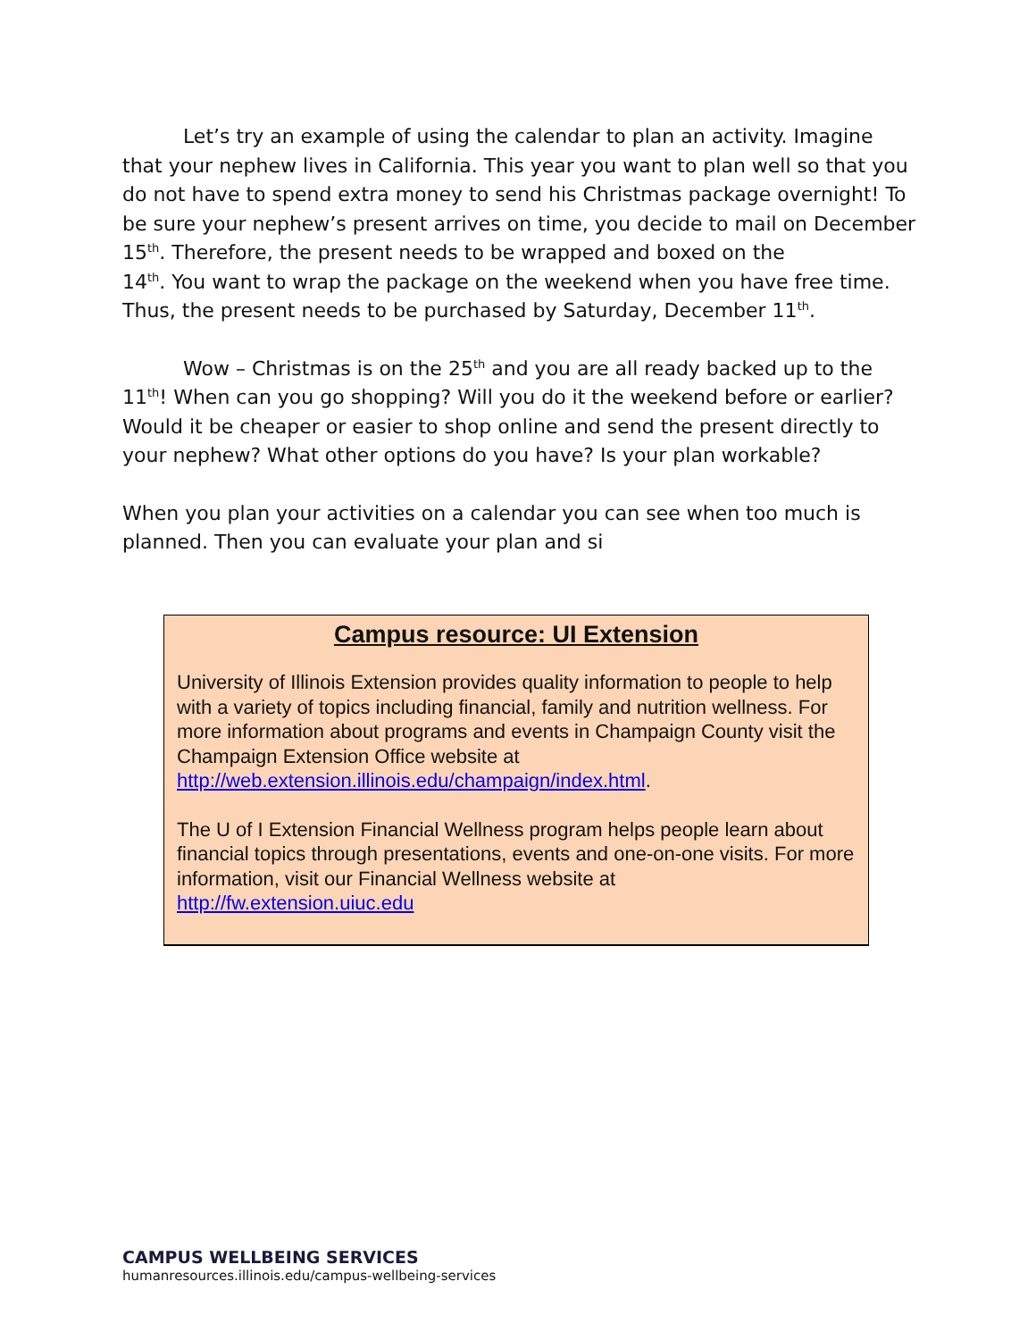Let’s try an example of using the calendar to plan an activity. Imagine that your nephew lives in California. This year you want to plan well so that you do not have to spend extra money to send his Christmas package overnight! To be sure your nephew’s present arrives on time, you decide to mail on December 15<sup>th</sup>. Therefore, the present needs to be wrapped and boxed on the
14<sup>th</sup>. You want to wrap the package on the weekend when you have free time. Thus, the present needs to be purchased by Saturday, December 11<sup>th</sup>.
Wow – Christmas is on the 25<sup>th</sup> and you are all ready backed up to the 11<sup>th</sup>! When can you go shopping? Will you do it the weekend before or earlier? Would it be cheaper or easier to shop online and send the present directly to your nephew? What other options do you have? Is your plan workable?
When you plan your activities on a calendar you can see when too much is planned. Then you can evaluate your plan and si
Campus resource: UI Extension
University of Illinois Extension provides quality information to people to help with a variety of topics including financial, family and nutrition wellness. For more information about programs and events in Champaign County visit the Champaign Extension Office website at http://web.extension.illinois.edu/champaign/index.html.
The U of I Extension Financial Wellness program helps people learn about financial topics through presentations, events and one-on-one visits. For more information, visit our Financial Wellness website at http://fw.extension.uiuc.edu
CAMPUS WELLBEING SERVICES
humanresources.illinois.edu/campus-wellbeing-services